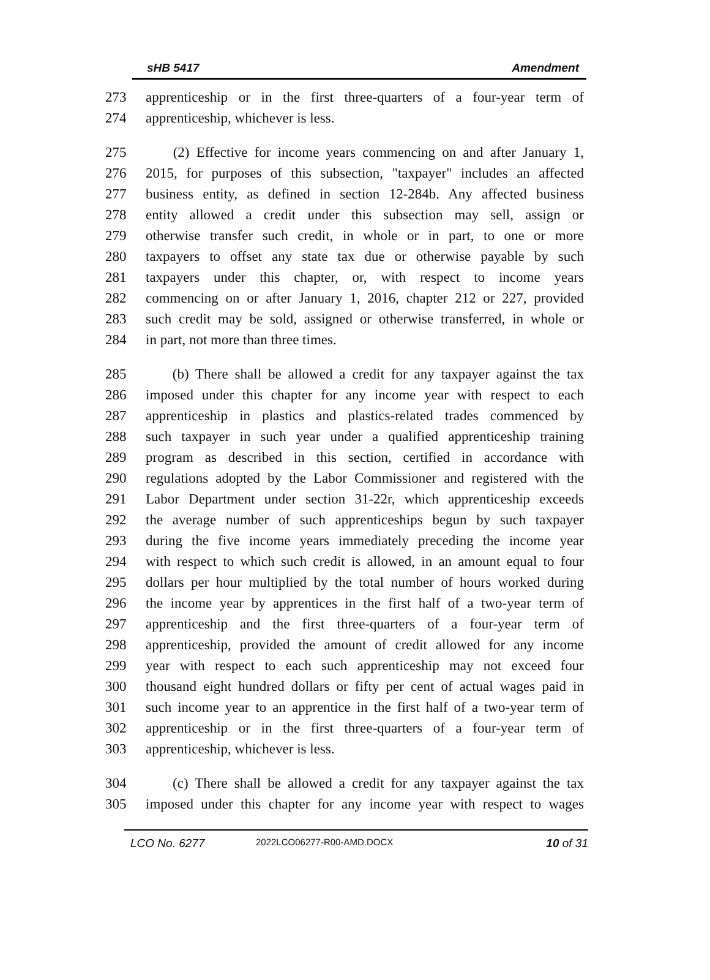sHB 5417 Amendment
273 apprenticeship or in the first three-quarters of a four-year term of
274 apprenticeship, whichever is less.
275 (2) Effective for income years commencing on and after January 1,
276 2015, for purposes of this subsection, "taxpayer" includes an affected
277 business entity, as defined in section 12-284b. Any affected business
278 entity allowed a credit under this subsection may sell, assign or
279 otherwise transfer such credit, in whole or in part, to one or more
280 taxpayers to offset any state tax due or otherwise payable by such
281 taxpayers under this chapter, or, with respect to income years
282 commencing on or after January 1, 2016, chapter 212 or 227, provided
283 such credit may be sold, assigned or otherwise transferred, in whole or
284 in part, not more than three times.
285 (b) There shall be allowed a credit for any taxpayer against the tax
286 imposed under this chapter for any income year with respect to each
287 apprenticeship in plastics and plastics-related trades commenced by
288 such taxpayer in such year under a qualified apprenticeship training
289 program as described in this section, certified in accordance with
290 regulations adopted by the Labor Commissioner and registered with the
291 Labor Department under section 31-22r, which apprenticeship exceeds
292 the average number of such apprenticeships begun by such taxpayer
293 during the five income years immediately preceding the income year
294 with respect to which such credit is allowed, in an amount equal to four
295 dollars per hour multiplied by the total number of hours worked during
296 the income year by apprentices in the first half of a two-year term of
297 apprenticeship and the first three-quarters of a four-year term of
298 apprenticeship, provided the amount of credit allowed for any income
299 year with respect to each such apprenticeship may not exceed four
300 thousand eight hundred dollars or fifty per cent of actual wages paid in
301 such income year to an apprentice in the first half of a two-year term of
302 apprenticeship or in the first three-quarters of a four-year term of
303 apprenticeship, whichever is less.
304 (c) There shall be allowed a credit for any taxpayer against the tax
305 imposed under this chapter for any income year with respect to wages
LCO No. 6277 2022LCO06277-R00-AMD.DOCX 10 of 31